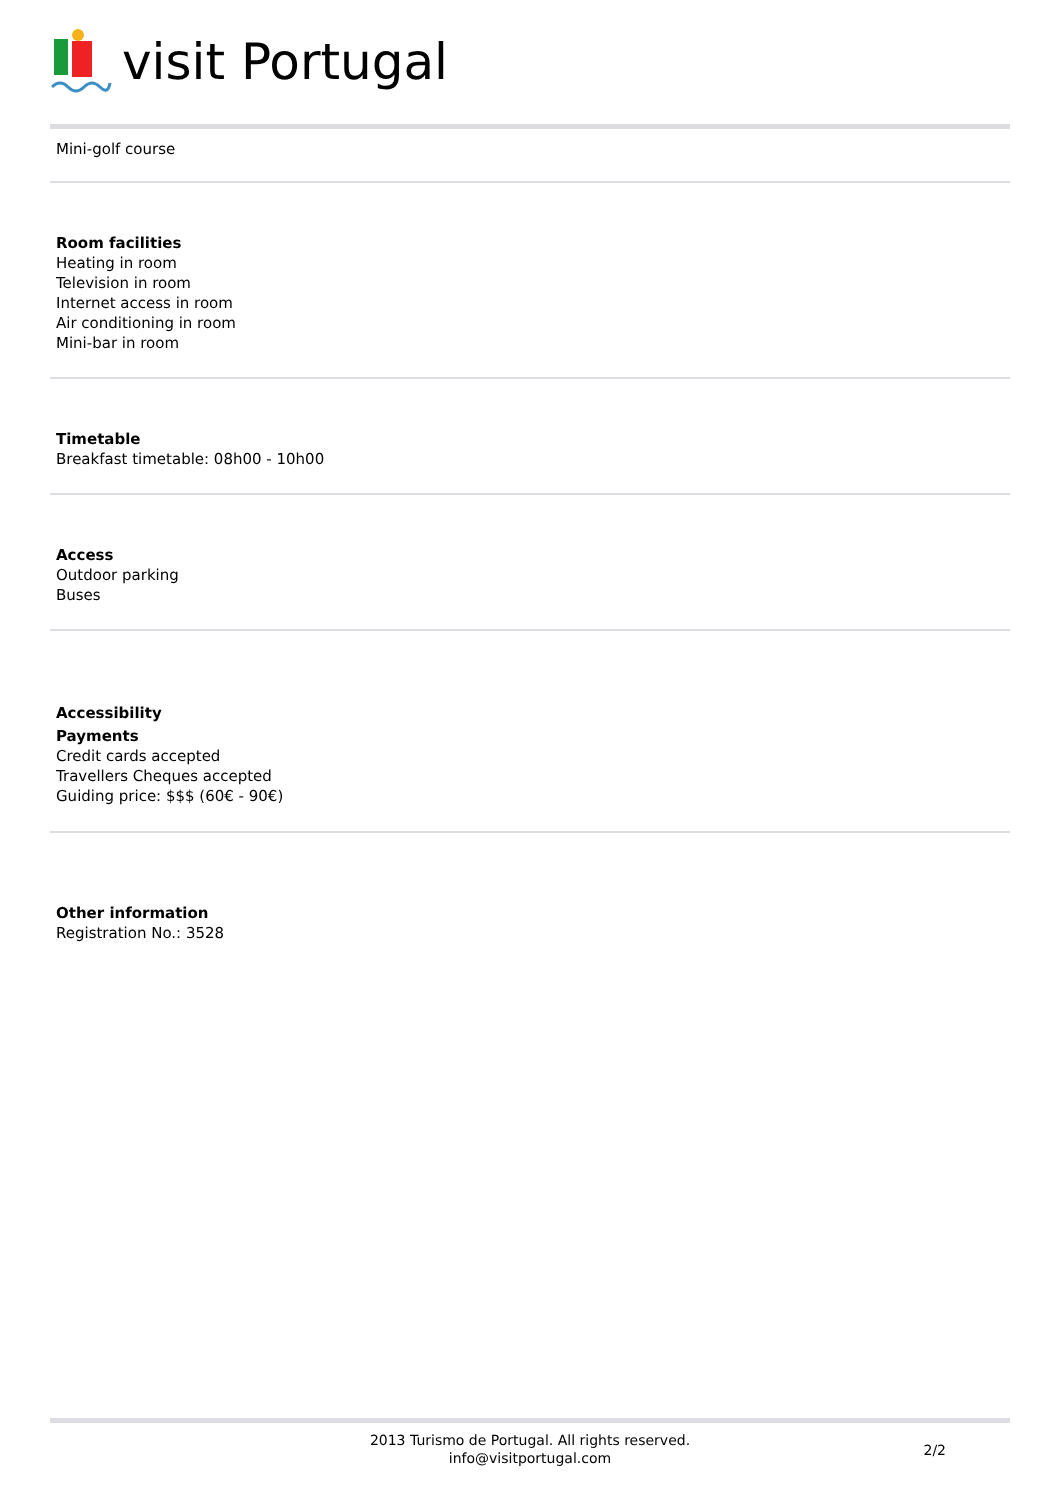visit Portugal
Mini-golf course
Room facilities
Heating in room
Television in room
Internet access in room
Air conditioning in room
Mini-bar in room
Timetable
Breakfast timetable: 08h00 - 10h00
Access
Outdoor parking
Buses
Accessibility
Payments
Credit cards accepted
Travellers Cheques accepted
Guiding price: $$$ (60€ - 90€)
Other information
Registration No.: 3528
2013 Turismo de Portugal. All rights reserved.
info@visitportugal.com
2/2